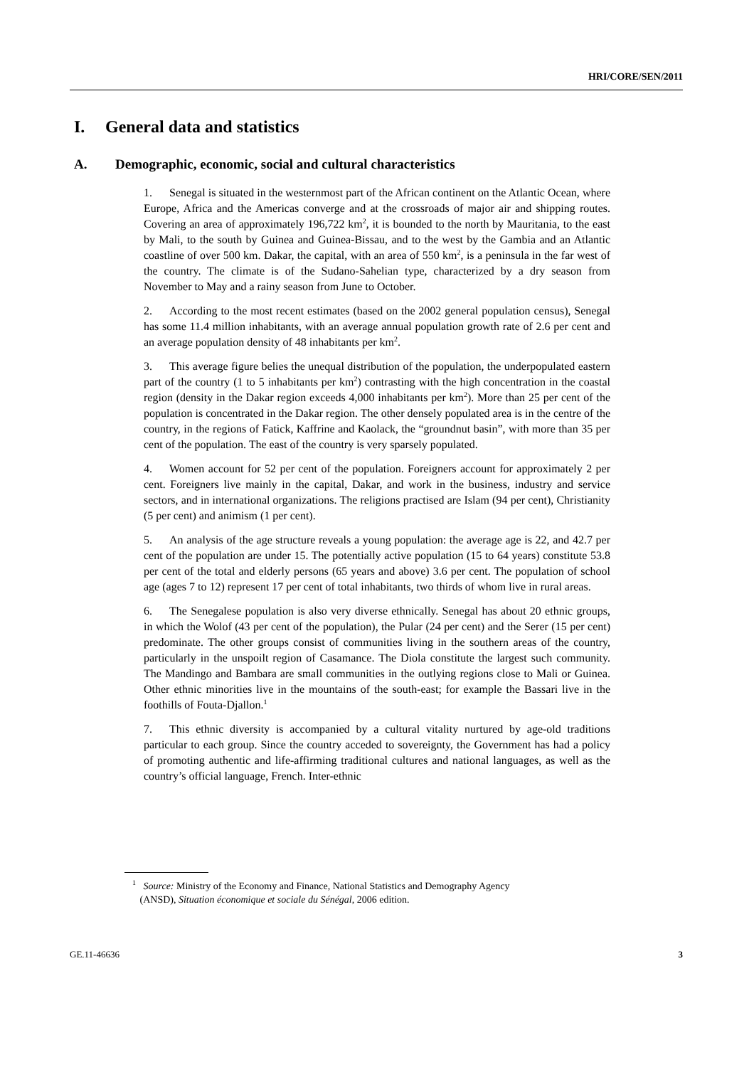HRI/CORE/SEN/2011
I. General data and statistics
A. Demographic, economic, social and cultural characteristics
1. Senegal is situated in the westernmost part of the African continent on the Atlantic Ocean, where Europe, Africa and the Americas converge and at the crossroads of major air and shipping routes. Covering an area of approximately 196,722 km<sup>2</sup>, it is bounded to the north by Mauritania, to the east by Mali, to the south by Guinea and Guinea-Bissau, and to the west by the Gambia and an Atlantic coastline of over 500 km. Dakar, the capital, with an area of 550 km<sup>2</sup>, is a peninsula in the far west of the country. The climate is of the Sudano-Sahelian type, characterized by a dry season from November to May and a rainy season from June to October.
2. According to the most recent estimates (based on the 2002 general population census), Senegal has some 11.4 million inhabitants, with an average annual population growth rate of 2.6 per cent and an average population density of 48 inhabitants per km<sup>2</sup>.
3. This average figure belies the unequal distribution of the population, the underpopulated eastern part of the country (1 to 5 inhabitants per km<sup>2</sup>) contrasting with the high concentration in the coastal region (density in the Dakar region exceeds 4,000 inhabitants per km<sup>2</sup>). More than 25 per cent of the population is concentrated in the Dakar region. The other densely populated area is in the centre of the country, in the regions of Fatick, Kaffrine and Kaolack, the “groundnut basin”, with more than 35 per cent of the population. The east of the country is very sparsely populated.
4. Women account for 52 per cent of the population. Foreigners account for approximately 2 per cent. Foreigners live mainly in the capital, Dakar, and work in the business, industry and service sectors, and in international organizations. The religions practised are Islam (94 per cent), Christianity (5 per cent) and animism (1 per cent).
5. An analysis of the age structure reveals a young population: the average age is 22, and 42.7 per cent of the population are under 15. The potentially active population (15 to 64 years) constitute 53.8 per cent of the total and elderly persons (65 years and above) 3.6 per cent. The population of school age (ages 7 to 12) represent 17 per cent of total inhabitants, two thirds of whom live in rural areas.
6. The Senegalese population is also very diverse ethnically. Senegal has about 20 ethnic groups, in which the Wolof (43 per cent of the population), the Pular (24 per cent) and the Serer (15 per cent) predominate. The other groups consist of communities living in the southern areas of the country, particularly in the unspoilt region of Casamance. The Diola constitute the largest such community. The Mandingo and Bambara are small communities in the outlying regions close to Mali or Guinea. Other ethnic minorities live in the mountains of the south-east; for example the Bassari live in the foothills of Fouta-Djallon.<sup>1</sup>
7. This ethnic diversity is accompanied by a cultural vitality nurtured by age-old traditions particular to each group. Since the country acceded to sovereignty, the Government has had a policy of promoting authentic and life-affirming traditional cultures and national languages, as well as the country’s official language, French. Inter-ethnic
<sup>1</sup> Source: Ministry of the Economy and Finance, National Statistics and Demography Agency
(ANSD), Situation économique et sociale du Sénégal, 2006 edition.
GE.11-46636 3